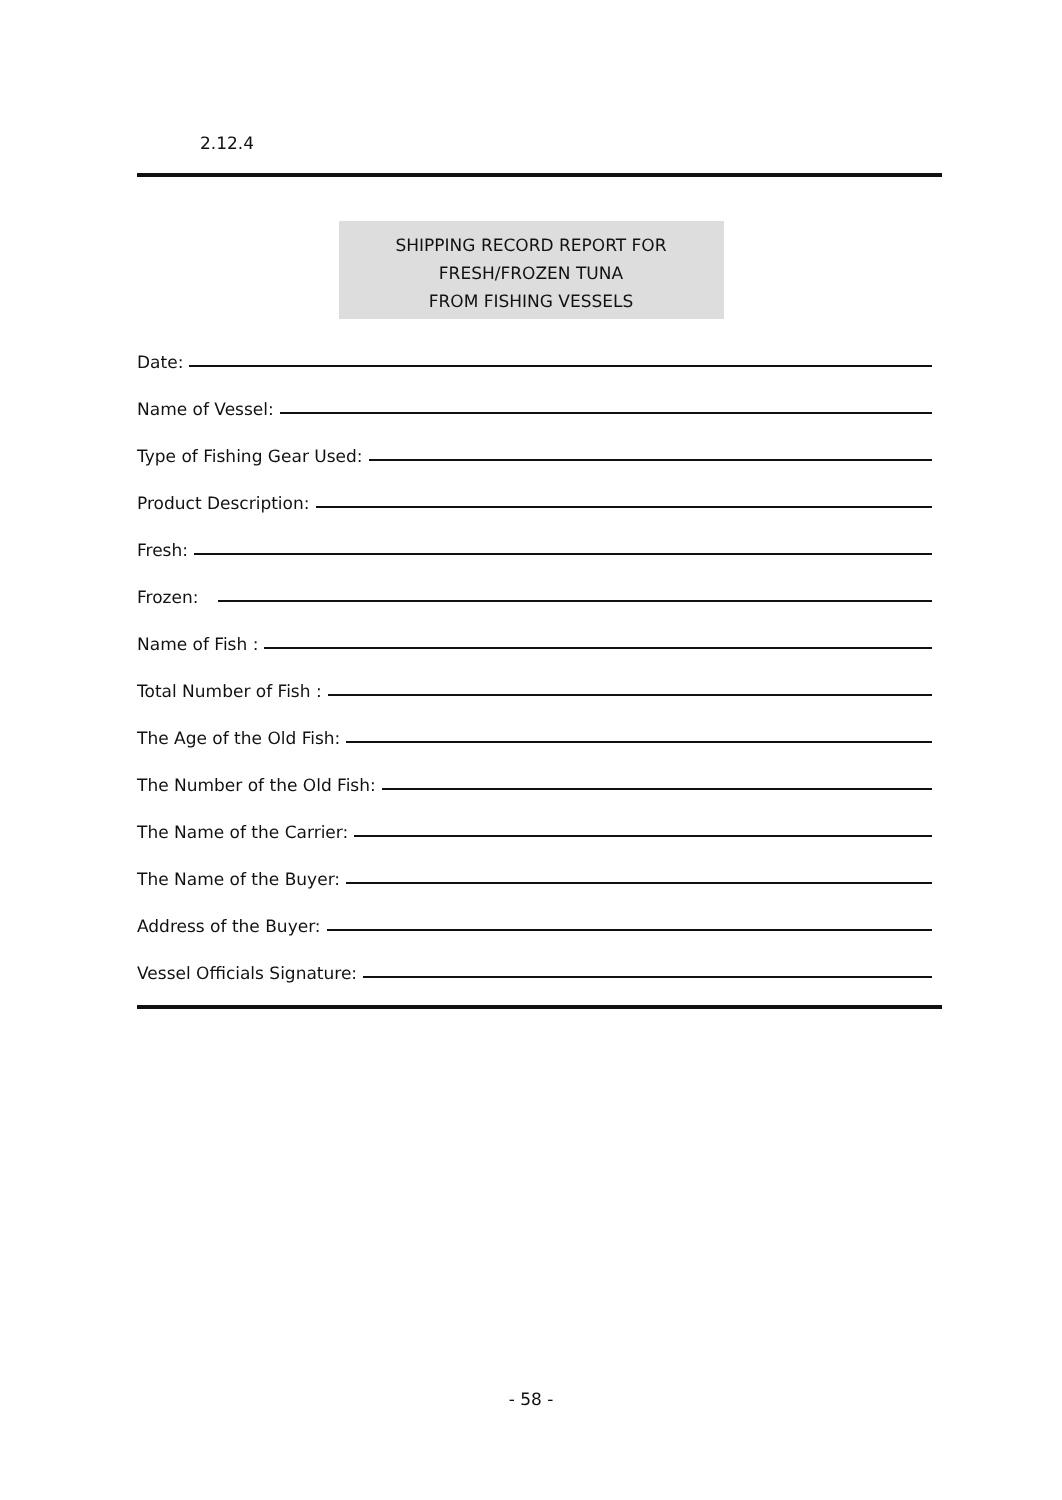2.12.4
SHIPPING RECORD REPORT FOR
FRESH/FROZEN TUNA
FROM FISHING VESSELS
Date:
Name of Vessel:
Type of Fishing Gear Used:
Product Description:
Fresh:
Frozen:
Name of Fish :
Total Number of Fish :
The Age of the Old Fish:
The Number of the Old Fish:
The Name of the Carrier:
The Name of the Buyer:
Address of the Buyer:
Vessel Officials Signature:
- 58 -